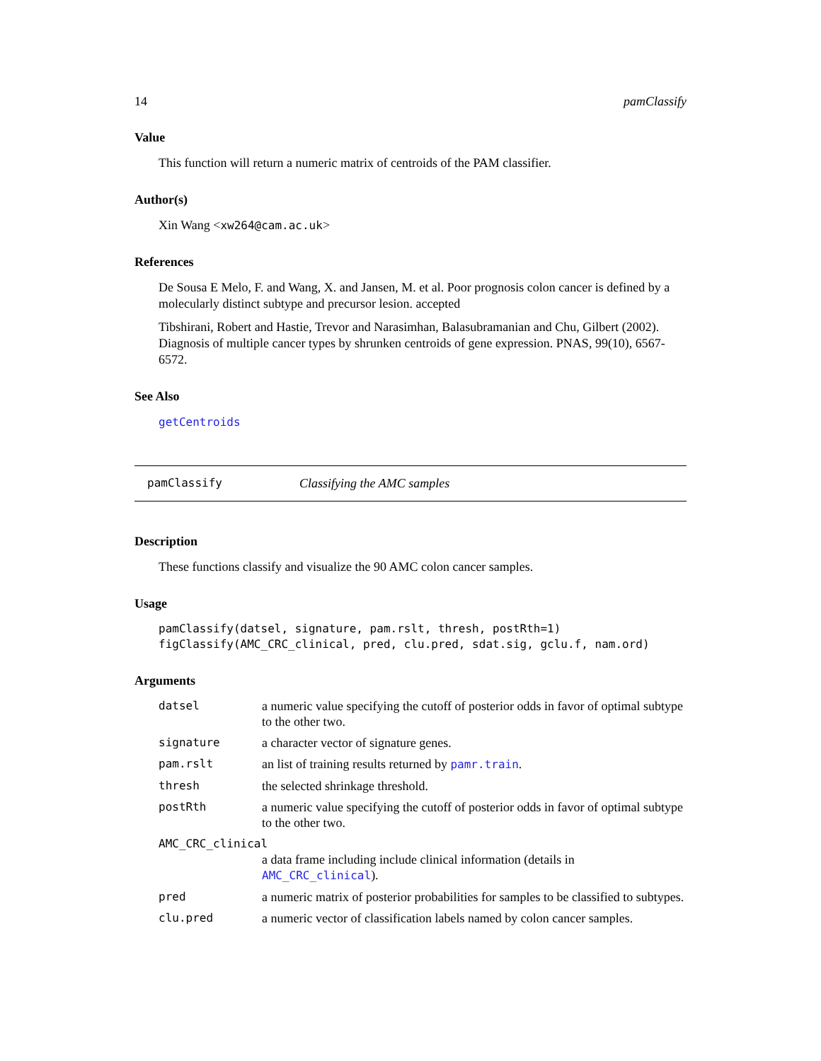14 pamClassify
Value
This function will return a numeric matrix of centroids of the PAM classifier.
Author(s)
Xin Wang <xw264@cam.ac.uk>
References
De Sousa E Melo, F. and Wang, X. and Jansen, M. et al. Poor prognosis colon cancer is defined by a molecularly distinct subtype and precursor lesion. accepted
Tibshirani, Robert and Hastie, Trevor and Narasimhan, Balasubramanian and Chu, Gilbert (2002). Diagnosis of multiple cancer types by shrunken centroids of gene expression. PNAS, 99(10), 6567-6572.
See Also
getCentroids
pamClassify Classifying the AMC samples
Description
These functions classify and visualize the 90 AMC colon cancer samples.
Usage
pamClassify(datsel, signature, pam.rslt, thresh, postRth=1)
figClassify(AMC_CRC_clinical, pred, clu.pred, sdat.sig, gclu.f, nam.ord)
Arguments
| datsel | a numeric value specifying the cutoff of posterior odds in favor of optimal subtype to the other two. |
| signature | a character vector of signature genes. |
| pam.rslt | an list of training results returned by pamr.train . |
| thresh | the selected shrinkage threshold. |
| postRth | a numeric value specifying the cutoff of posterior odds in favor of optimal subtype to the other two. |
| AMC_CRC_clinical | |
| | a data frame including include clinical information (details in AMC_CRC_clinical ). |
| pred | a numeric matrix of posterior probabilities for samples to be classified to subtypes. |
| clu.pred | a numeric vector of classification labels named by colon cancer samples. |